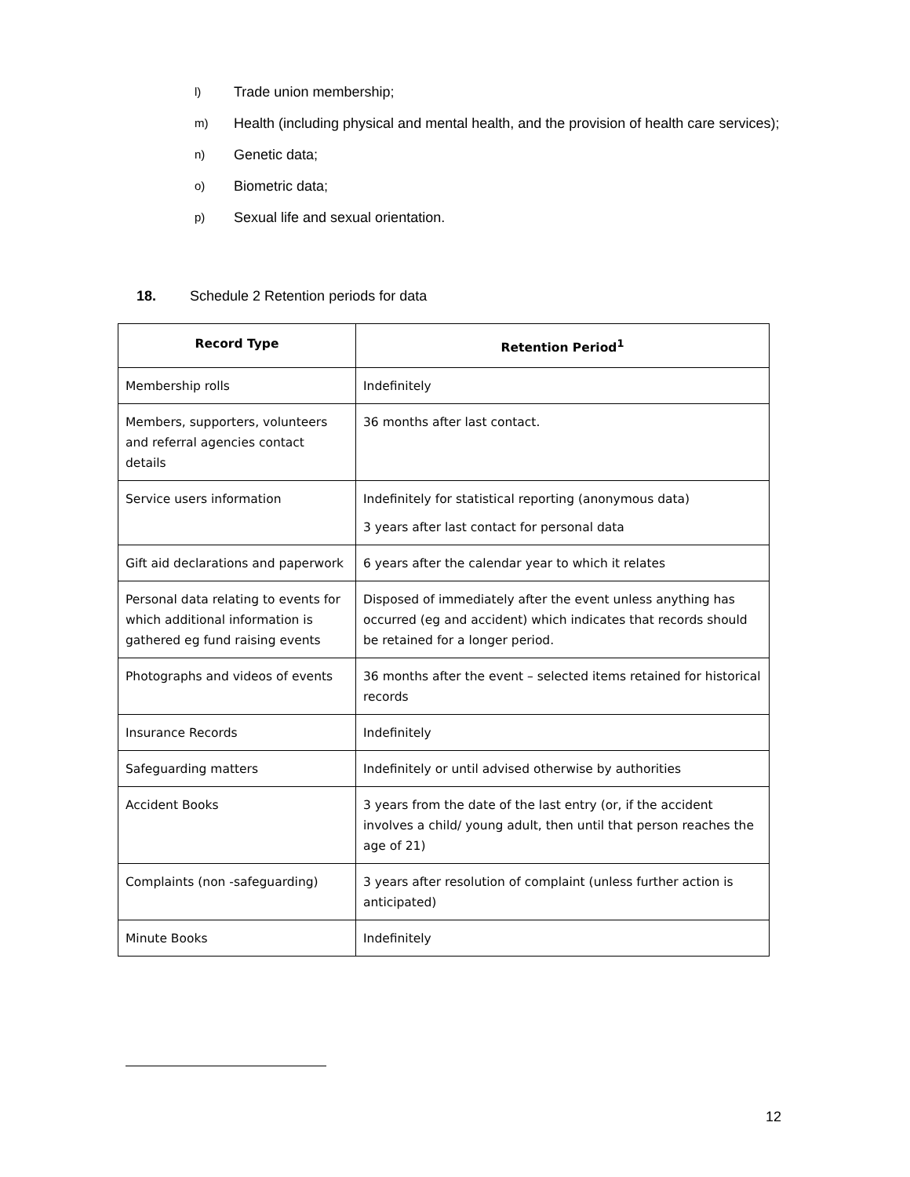l) Trade union membership;
m) Health (including physical and mental health, and the provision of health care services);
n) Genetic data;
o) Biometric data;
p) Sexual life and sexual orientation.
18. Schedule 2 Retention periods for data
| Record Type | Retention Period<sup>1</sup> |
| --- | --- |
| Membership rolls | Indefinitely |
| Members, supporters, volunteers and referral agencies contact details | 36 months after last contact. |
| Service users information | Indefinitely for statistical reporting (anonymous data) 3 years after last contact for personal data |
| Gift aid declarations and paperwork | 6 years after the calendar year to which it relates |
| Personal data relating to events for which additional information is gathered eg fund raising events | Disposed of immediately after the event unless anything has occurred (eg and accident) which indicates that records should be retained for a longer period. |
| Photographs and videos of events | 36 months after the event – selected items retained for historical records |
| Insurance Records | Indefinitely |
| Safeguarding matters | Indefinitely or until advised otherwise by authorities |
| Accident Books | 3 years from the date of the last entry (or, if the accident involves a child/ young adult, then until that person reaches the age of 21) |
| Complaints (non -safeguarding) | 3 years after resolution of complaint (unless further action is anticipated) |
| Minute Books | Indefinitely |
12